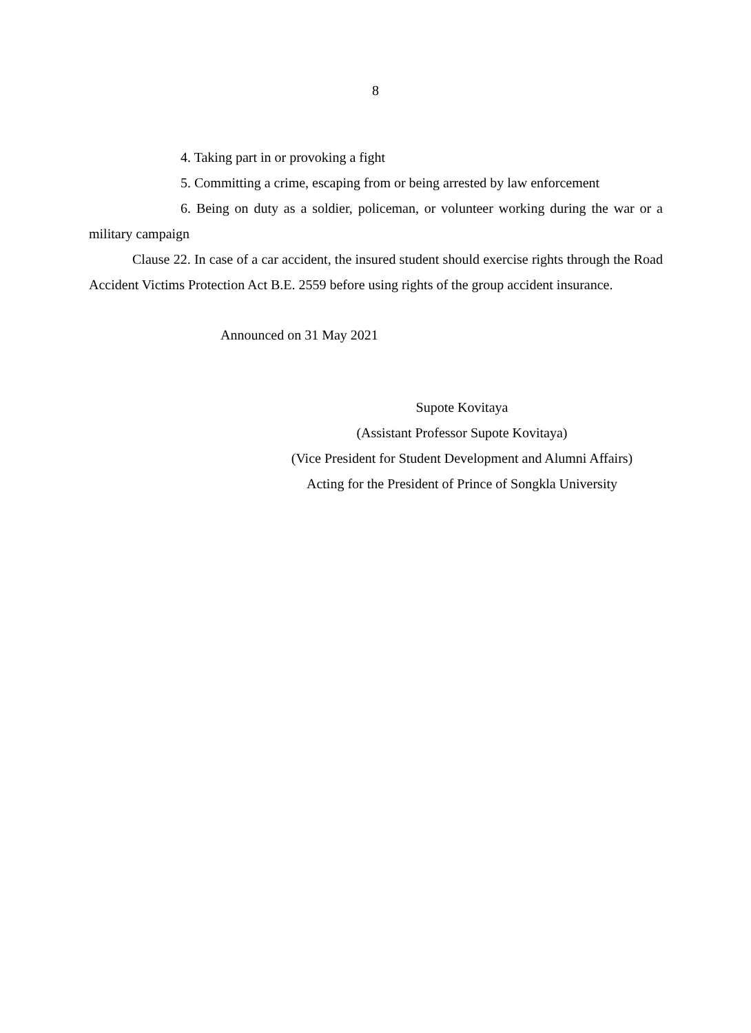8
4. Taking part in or provoking a fight
5. Committing a crime, escaping from or being arrested by law enforcement
6. Being on duty as a soldier, policeman, or volunteer working during the war or a military campaign
Clause 22. In case of a car accident, the insured student should exercise rights through the Road Accident Victims Protection Act B.E. 2559 before using rights of the group accident insurance.
Announced on 31 May 2021
Supote Kovitaya
(Assistant Professor Supote Kovitaya)
(Vice President for Student Development and Alumni Affairs)
Acting for the President of Prince of Songkla University